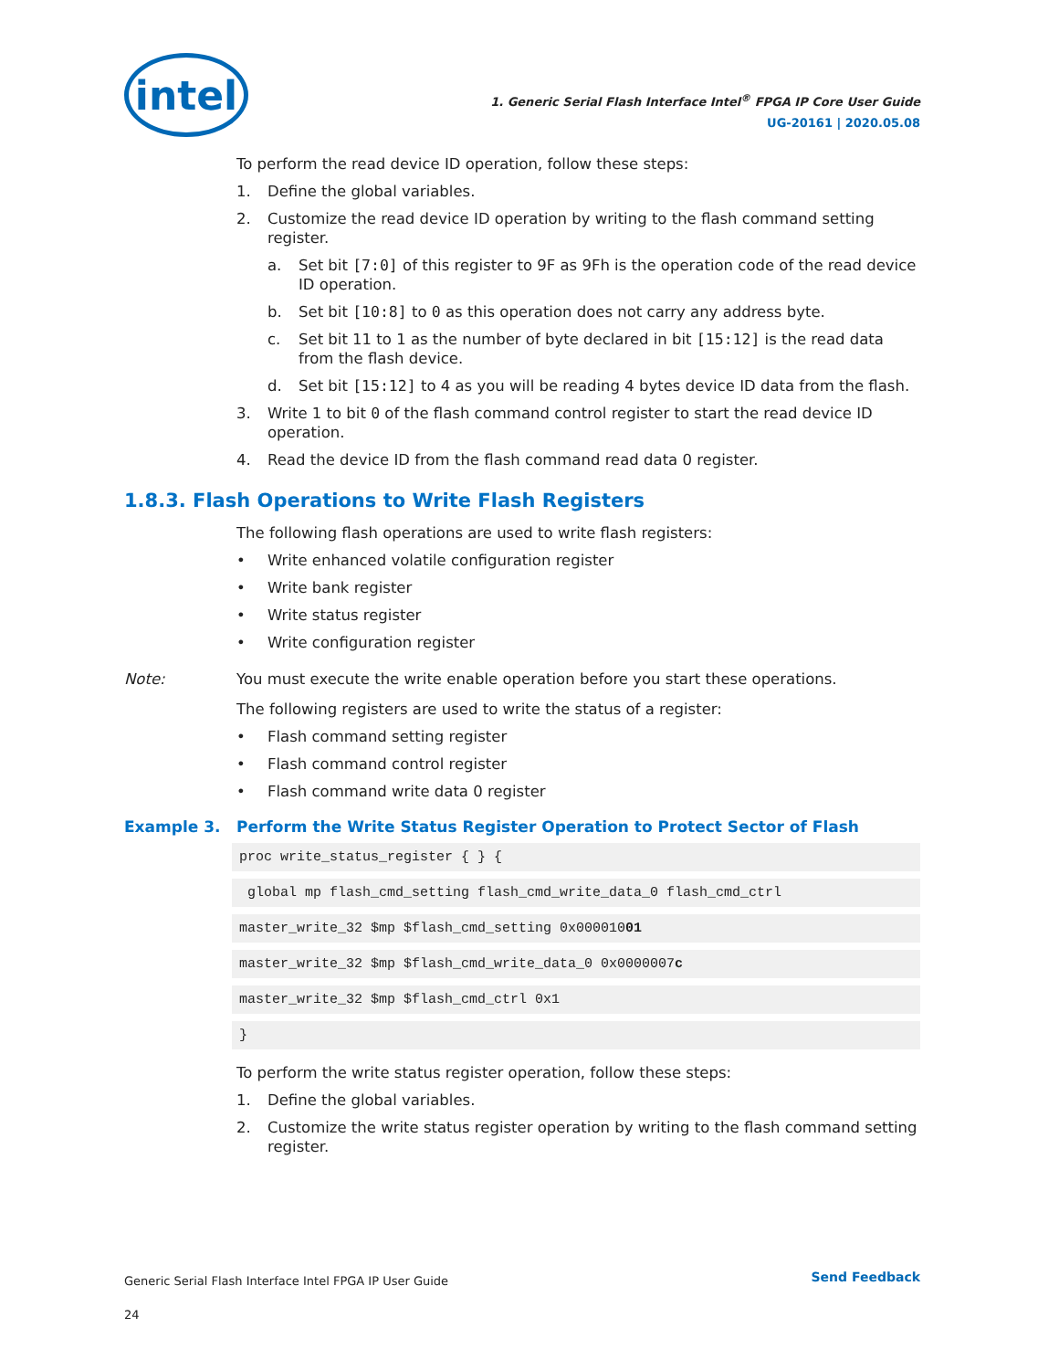intel
1. Generic Serial Flash Interface Intel<sup>®</sup> FPGA IP Core User Guide
UG-20161 | 2020.05.08
To perform the read device ID operation, follow these steps:
1. Define the global variables.
2. Customize the read device ID operation by writing to the flash command setting register.
a. Set bit [7:0] of this register to 9F as 9Fh is the operation code of the read device ID operation.
b. Set bit [10:8] to 0 as this operation does not carry any address byte.
c. Set bit 11 to 1 as the number of byte declared in bit [15:12] is the read data from the flash device.
d. Set bit [15:12] to 4 as you will be reading 4 bytes device ID data from the flash.
3. Write 1 to bit 0 of the flash command control register to start the read device ID operation.
4. Read the device ID from the flash command read data 0 register.
1.8.3. Flash Operations to Write Flash Registers
The following flash operations are used to write flash registers:
• Write enhanced volatile configuration register
• Write bank register
• Write status register
• Write configuration register
Note: You must execute the write enable operation before you start these operations.
The following registers are used to write the status of a register:
• Flash command setting register
• Flash command control register
• Flash command write data 0 register
Example 3. Perform the Write Status Register Operation to Protect Sector of Flash
proc write_status_register { } {
global mp flash_cmd_setting flash_cmd_write_data_0 flash_cmd_ctrl
master_write_32 $mp $flash_cmd_setting 0x00001001
master_write_32 $mp $flash_cmd_write_data_0 0x0000007c
master_write_32 $mp $flash_cmd_ctrl 0x1
}
To perform the write status register operation, follow these steps:
1. Define the global variables.
2. Customize the write status register operation by writing to the flash command setting register.
Generic Serial Flash Interface Intel FPGA IP User Guide
24
Send Feedback